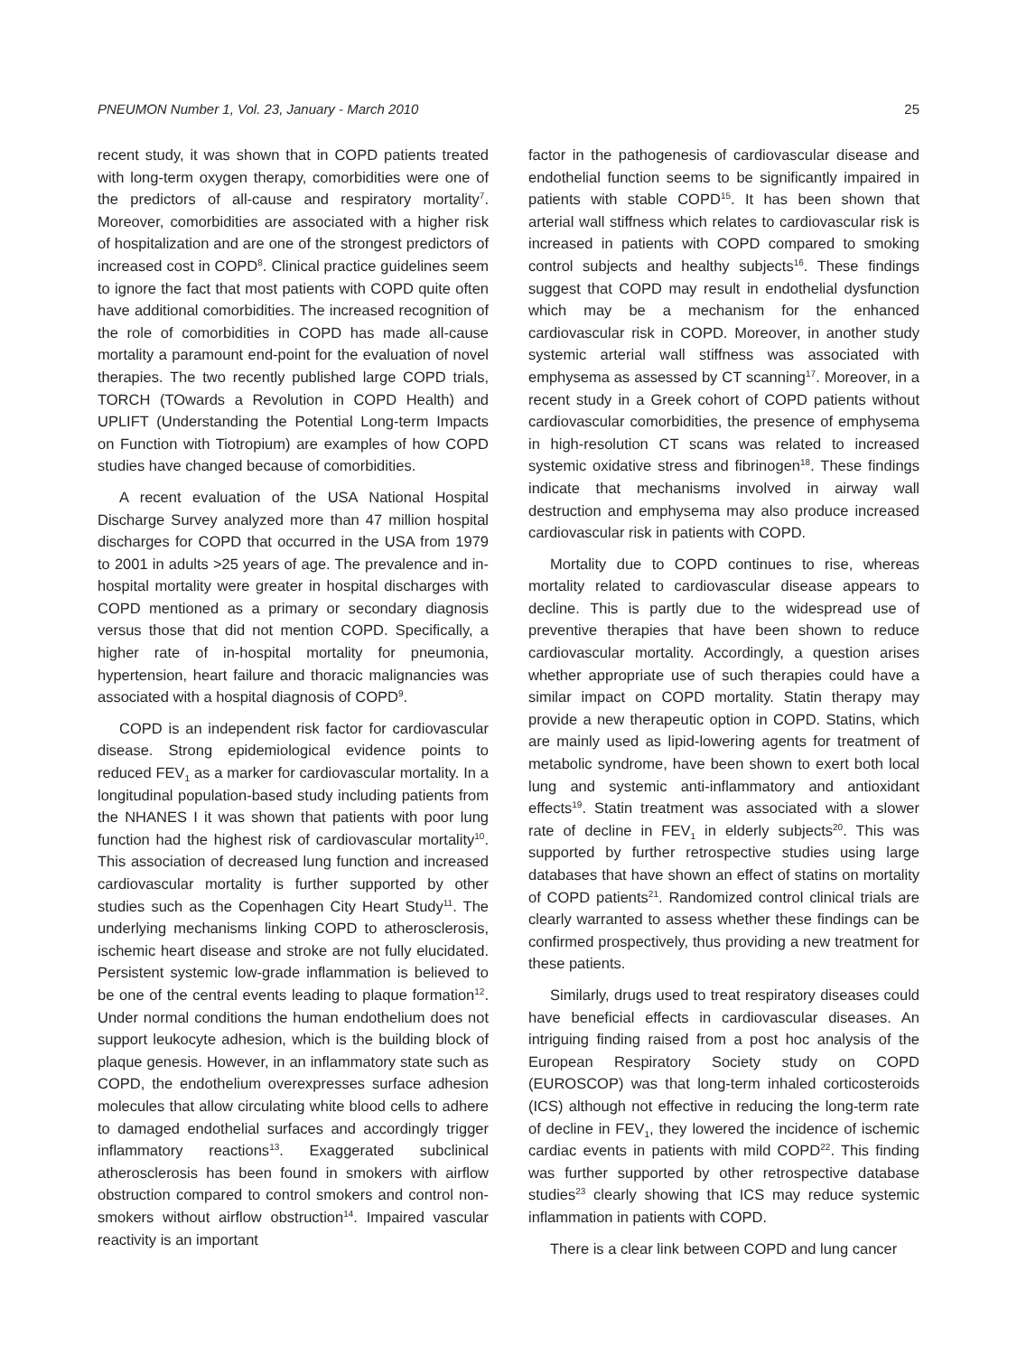PNEUMON Number 1, Vol. 23, January - March 2010 25
recent study, it was shown that in COPD patients treated with long-term oxygen therapy, comorbidities were one of the predictors of all-cause and respiratory mortality<sup>7</sup>. Moreover, comorbidities are associated with a higher risk of hospitalization and are one of the strongest predictors of increased cost in COPD<sup>8</sup>. Clinical practice guidelines seem to ignore the fact that most patients with COPD quite often have additional comorbidities. The increased recognition of the role of comorbidities in COPD has made all-cause mortality a paramount end-point for the evaluation of novel therapies. The two recently published large COPD trials, TORCH (TOwards a Revolution in COPD Health) and UPLIFT (Understanding the Potential Long-term Impacts on Function with Tiotropium) are examples of how COPD studies have changed because of comorbidities.
A recent evaluation of the USA National Hospital Discharge Survey analyzed more than 47 million hospital discharges for COPD that occurred in the USA from 1979 to 2001 in adults >25 years of age. The prevalence and in-hospital mortality were greater in hospital discharges with COPD mentioned as a primary or secondary diagnosis versus those that did not mention COPD. Specifically, a higher rate of in-hospital mortality for pneumonia, hypertension, heart failure and thoracic malignancies was associated with a hospital diagnosis of COPD<sup>9</sup>.
COPD is an independent risk factor for cardiovascular disease. Strong epidemiological evidence points to reduced FEV<sub>1</sub> as a marker for cardiovascular mortality. In a longitudinal population-based study including patients from the NHANES I it was shown that patients with poor lung function had the highest risk of cardiovascular mortality<sup>10</sup>. This association of decreased lung function and increased cardiovascular mortality is further supported by other studies such as the Copenhagen City Heart Study<sup>11</sup>. The underlying mechanisms linking COPD to atherosclerosis, ischemic heart disease and stroke are not fully elucidated. Persistent systemic low-grade inflammation is believed to be one of the central events leading to plaque formation<sup>12</sup>. Under normal conditions the human endothelium does not support leukocyte adhesion, which is the building block of plaque genesis. However, in an inflammatory state such as COPD, the endothelium overexpresses surface adhesion molecules that allow circulating white blood cells to adhere to damaged endothelial surfaces and accordingly trigger inflammatory reactions<sup>13</sup>. Exaggerated subclinical atherosclerosis has been found in smokers with airflow obstruction compared to control smokers and control non-smokers without airflow obstruction<sup>14</sup>. Impaired vascular reactivity is an important
factor in the pathogenesis of cardiovascular disease and endothelial function seems to be significantly impaired in patients with stable COPD<sup>15</sup>. It has been shown that arterial wall stiffness which relates to cardiovascular risk is increased in patients with COPD compared to smoking control subjects and healthy subjects<sup>16</sup>. These findings suggest that COPD may result in endothelial dysfunction which may be a mechanism for the enhanced cardiovascular risk in COPD. Moreover, in another study systemic arterial wall stiffness was associated with emphysema as assessed by CT scanning<sup>17</sup>. Moreover, in a recent study in a Greek cohort of COPD patients without cardiovascular comorbidities, the presence of emphysema in high-resolution CT scans was related to increased systemic oxidative stress and fibrinogen<sup>18</sup>. These findings indicate that mechanisms involved in airway wall destruction and emphysema may also produce increased cardiovascular risk in patients with COPD.
Mortality due to COPD continues to rise, whereas mortality related to cardiovascular disease appears to decline. This is partly due to the widespread use of preventive therapies that have been shown to reduce cardiovascular mortality. Accordingly, a question arises whether appropriate use of such therapies could have a similar impact on COPD mortality. Statin therapy may provide a new therapeutic option in COPD. Statins, which are mainly used as lipid-lowering agents for treatment of metabolic syndrome, have been shown to exert both local lung and systemic anti-inflammatory and antioxidant effects<sup>19</sup>. Statin treatment was associated with a slower rate of decline in FEV<sub>1</sub> in elderly subjects<sup>20</sup>. This was supported by further retrospective studies using large databases that have shown an effect of statins on mortality of COPD patients<sup>21</sup>. Randomized control clinical trials are clearly warranted to assess whether these findings can be confirmed prospectively, thus providing a new treatment for these patients.
Similarly, drugs used to treat respiratory diseases could have beneficial effects in cardiovascular diseases. An intriguing finding raised from a post hoc analysis of the European Respiratory Society study on COPD (EUROSCOP) was that long-term inhaled corticosteroids (ICS) although not effective in reducing the long-term rate of decline in FEV<sub>1</sub>, they lowered the incidence of ischemic cardiac events in patients with mild COPD<sup>22</sup>. This finding was further supported by other retrospective database studies<sup>23</sup> clearly showing that ICS may reduce systemic inflammation in patients with COPD.
There is a clear link between COPD and lung cancer